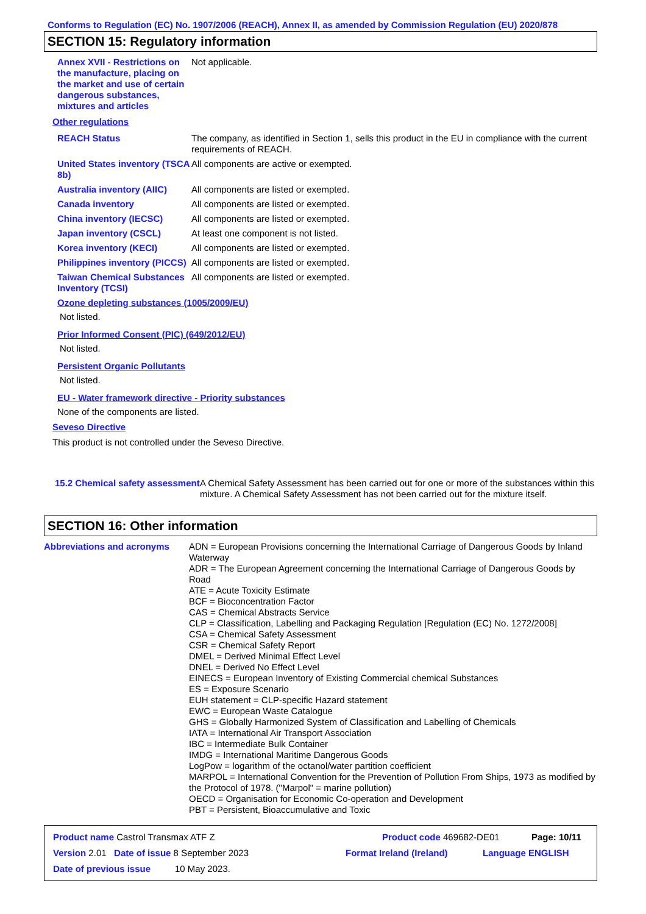Conforms to Regulation (EC) No. 1907/2006 (REACH), Annex II, as amended by Commission Regulation (EU) 2020/878
SECTION 15: Regulatory information
Annex XVII - Restrictions on the manufacture, placing on the market and use of certain dangerous substances, mixtures and articles
Not applicable.
Other regulations
REACH Status The company, as identified in Section 1, sells this product in the EU in compliance with the current requirements of REACH.
United States inventory (TSCA 8b)
All components are active or exempted.
Australia inventory (AIIC)
All components are listed or exempted.
Canada inventory All components are listed or exempted.
China inventory (IECSC) All components are listed or exempted.
Japan inventory (CSCL) At least one component is not listed.
Korea inventory (KECI) All components are listed or exempted.
Philippines inventory (PICCS)
All components are listed or exempted.
Taiwan Chemical Substances Inventory (TCSI)
All components are listed or exempted.
Ozone depleting substances (1005/2009/EU)
Not listed.
Prior Informed Consent (PIC) (649/2012/EU)
Not listed.
Persistent Organic Pollutants
Not listed.
EU - Water framework directive - Priority substances
None of the components are listed.
Seveso Directive
This product is not controlled under the Seveso Directive.
15.2 Chemical safety assessment
A Chemical Safety Assessment has been carried out for one or more of the substances within this mixture. A Chemical Safety Assessment has not been carried out for the mixture itself.
SECTION 16: Other information
Abbreviations and acronyms ADN = European Provisions concerning the International Carriage of Dangerous Goods by Inland Waterway
ADR = The European Agreement concerning the International Carriage of Dangerous Goods by Road
ATE = Acute Toxicity Estimate
BCF = Bioconcentration Factor
CAS = Chemical Abstracts Service
CLP = Classification, Labelling and Packaging Regulation [Regulation (EC) No. 1272/2008]
CSA = Chemical Safety Assessment
CSR = Chemical Safety Report
DMEL = Derived Minimal Effect Level
DNEL = Derived No Effect Level
EINECS = European Inventory of Existing Commercial chemical Substances
ES = Exposure Scenario
EUH statement = CLP-specific Hazard statement
EWC = European Waste Catalogue
GHS = Globally Harmonized System of Classification and Labelling of Chemicals
IATA = International Air Transport Association
IBC = Intermediate Bulk Container
IMDG = International Maritime Dangerous Goods
LogPow = logarithm of the octanol/water partition coefficient
MARPOL = International Convention for the Prevention of Pollution From Ships, 1973 as modified by the Protocol of 1978. ("Marpol" = marine pollution)
OECD = Organisation for Economic Co-operation and Development
PBT = Persistent, Bioaccumulative and Toxic
Product name Castrol Transmax ATF Z Product code 469682-DE01 Page: 10/11
Version 2.01 Date of issue 8 September 2023 Format Ireland (Ireland) Language ENGLISH
Date of previous issue 10 May 2023.